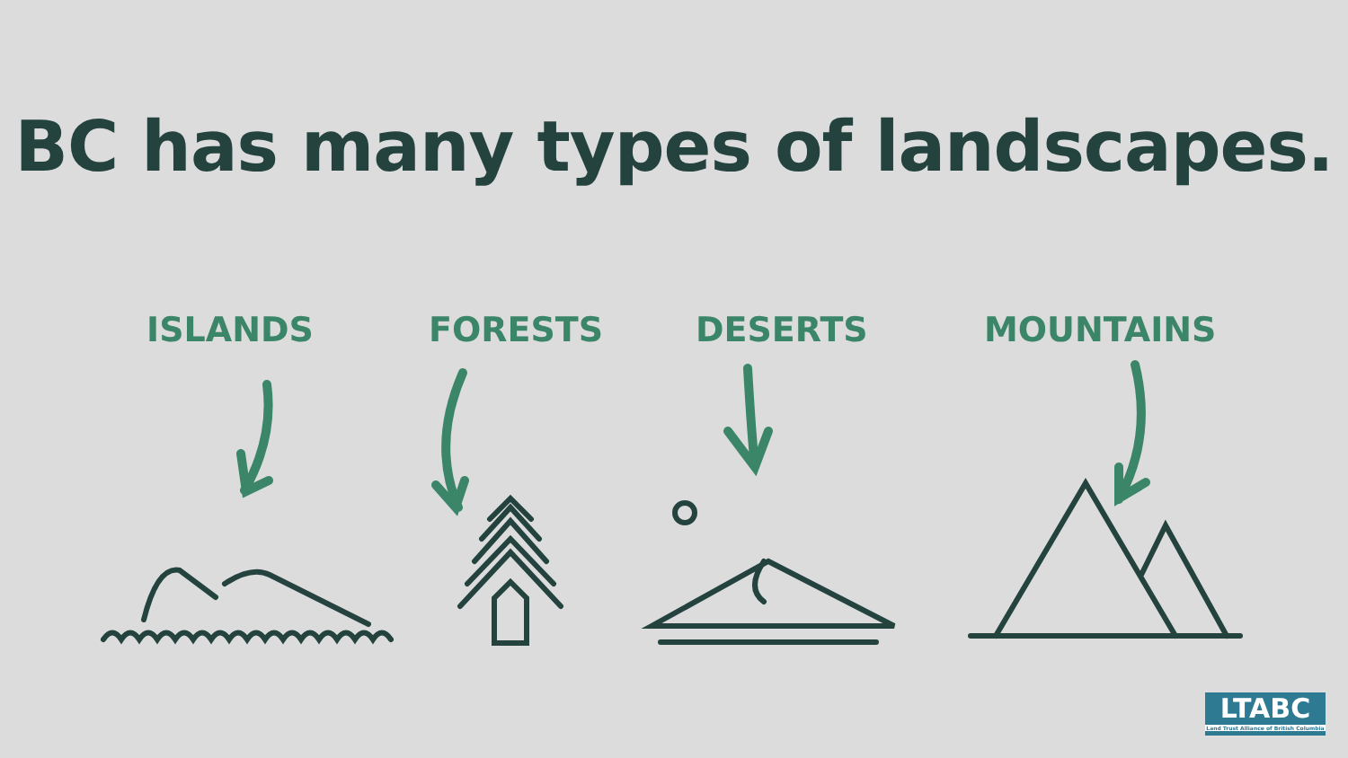BC has many types of landscapes.
ISLANDS FORESTS DESERTS MOUNTAINS
LTABC
Land Trust Alliance of British Columbia